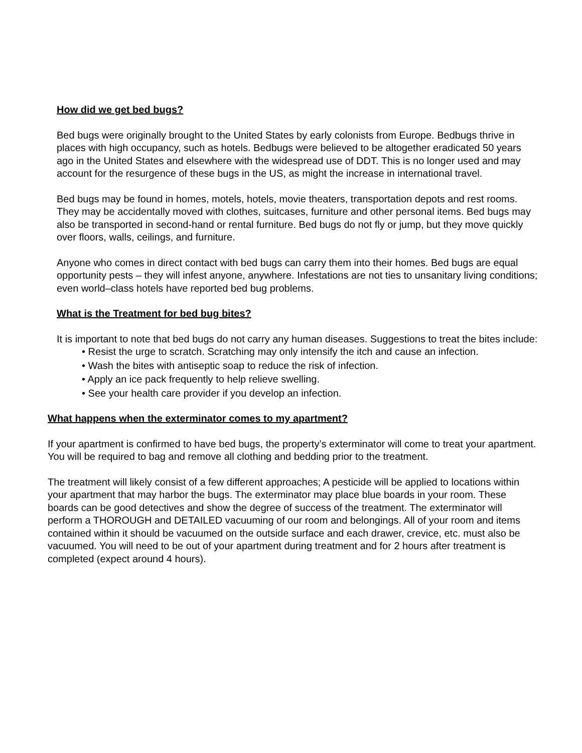How did we get bed bugs?
Bed bugs were originally brought to the United States by early colonists from Europe. Bedbugs thrive in places with high occupancy, such as hotels. Bedbugs were believed to be altogether eradicated 50 years ago in the United States and elsewhere with the widespread use of DDT. This is no longer used and may account for the resurgence of these bugs in the US, as might the increase in international travel.
Bed bugs may be found in homes, motels, hotels, movie theaters, transportation depots and rest rooms. They may be accidentally moved with clothes, suitcases, furniture and other personal items. Bed bugs may also be transported in second-hand or rental furniture. Bed bugs do not fly or jump, but they move quickly over floors, walls, ceilings, and furniture.
Anyone who comes in direct contact with bed bugs can carry them into their homes. Bed bugs are equal opportunity pests – they will infest anyone, anywhere. Infestations are not ties to unsanitary living conditions; even world–class hotels have reported bed bug problems.
What is the Treatment for bed bug bites?
It is important to note that bed bugs do not carry any human diseases. Suggestions to treat the bites include:
• Resist the urge to scratch. Scratching may only intensify the itch and cause an infection.
• Wash the bites with antiseptic soap to reduce the risk of infection.
• Apply an ice pack frequently to help relieve swelling.
• See your health care provider if you develop an infection.
What happens when the exterminator comes to my apartment?
If your apartment is confirmed to have bed bugs, the property’s exterminator will come to treat your apartment. You will be required to bag and remove all clothing and bedding prior to the treatment.
The treatment will likely consist of a few different approaches; A pesticide will be applied to locations within your apartment that may harbor the bugs. The exterminator may place blue boards in your room. These boards can be good detectives and show the degree of success of the treatment. The exterminator will perform a THOROUGH and DETAILED vacuuming of our room and belongings. All of your room and items contained within it should be vacuumed on the outside surface and each drawer, crevice, etc. must also be vacuumed. You will need to be out of your apartment during treatment and for 2 hours after treatment is completed (expect around 4 hours).